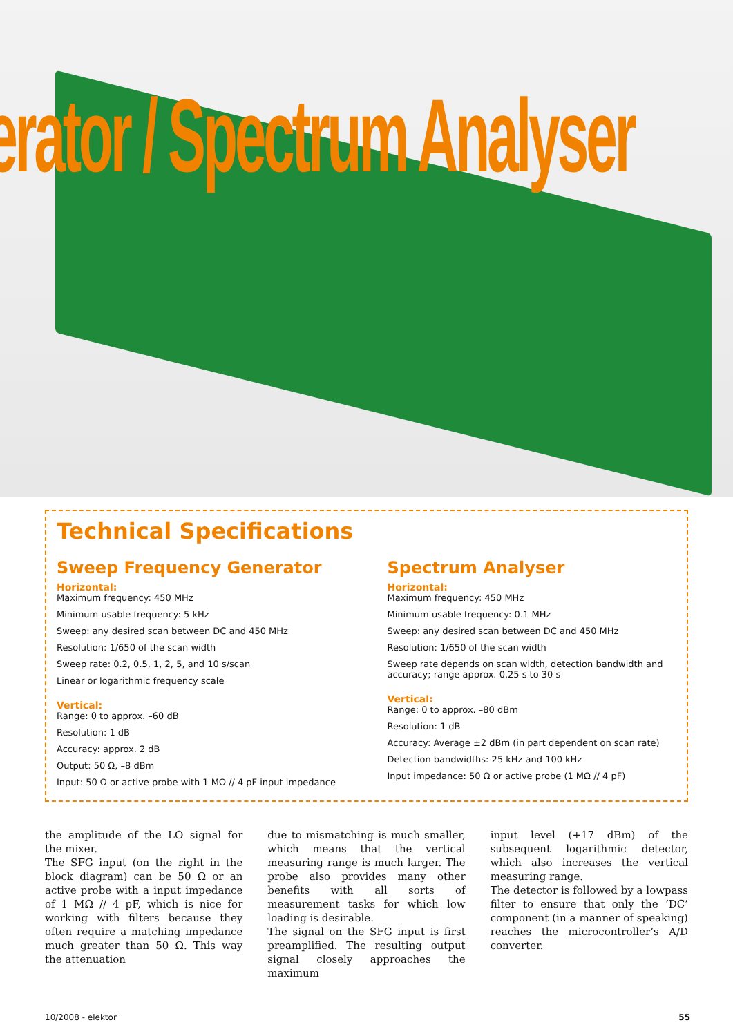erator / Spectrum Analyser
Technical Specifications
Sweep Frequency Generator
Horizontal:
Maximum frequency: 450 MHz
Minimum usable frequency: 5 kHz
Sweep: any desired scan between DC and 450 MHz
Resolution: 1/650 of the scan width
Sweep rate: 0.2, 0.5, 1, 2, 5, and 10 s/scan
Linear or logarithmic frequency scale
Vertical:
Range: 0 to approx. –60 dB
Resolution: 1 dB
Accuracy: approx. 2 dB
Output: 50 Ω, –8 dBm
Input: 50 Ω or active probe with 1 MΩ // 4 pF input impedance
Spectrum Analyser
Horizontal:
Maximum frequency: 450 MHz
Minimum usable frequency: 0.1 MHz
Sweep: any desired scan between DC and 450 MHz
Resolution: 1/650 of the scan width
Sweep rate depends on scan width, detection bandwidth and accuracy; range approx. 0.25 s to 30 s
Vertical:
Range: 0 to approx. –80 dBm
Resolution: 1 dB
Accuracy: Average ±2 dBm (in part dependent on scan rate)
Detection bandwidths: 25 kHz and 100 kHz
Input impedance: 50 Ω or active probe (1 MΩ // 4 pF)
the amplitude of the LO signal for the mixer.
The SFG input (on the right in the block diagram) can be 50 Ω or an active probe with a input impedance of 1 MΩ // 4 pF, which is nice for working with filters because they often require a matching impedance much greater than 50 Ω. This way the attenuation
due to mismatching is much smaller, which means that the vertical measuring range is much larger. The probe also provides many other benefits with all sorts of measurement tasks for which low loading is desirable.
The signal on the SFG input is first preamplified. The resulting output signal closely approaches the maximum
input level (+17 dBm) of the subsequent logarithmic detector, which also increases the vertical measuring range.
The detector is followed by a lowpass filter to ensure that only the ‘DC’ component (in a manner of speaking) reaches the microcontroller’s A/D converter.
10/2008 - elektor 55